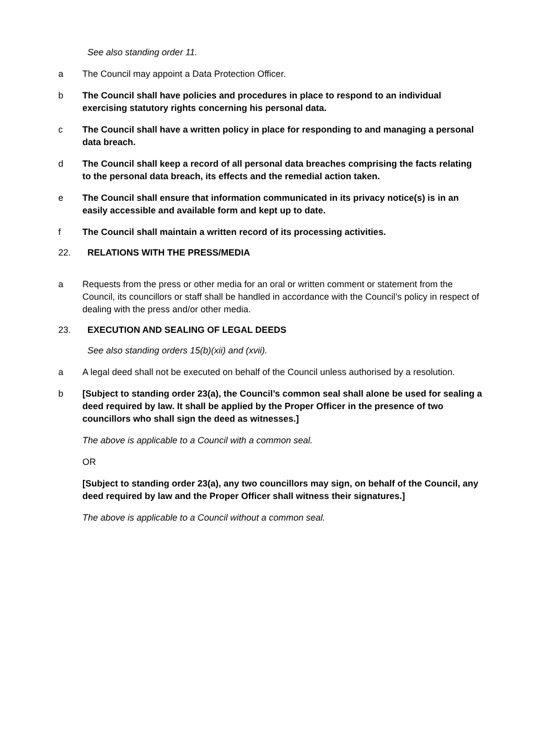See also standing order 11.
a The Council may appoint a Data Protection Officer.
b The Council shall have policies and procedures in place to respond to an individual exercising statutory rights concerning his personal data.
c The Council shall have a written policy in place for responding to and managing a personal data breach.
d The Council shall keep a record of all personal data breaches comprising the facts relating to the personal data breach, its effects and the remedial action taken.
e The Council shall ensure that information communicated in its privacy notice(s) is in an easily accessible and available form and kept up to date.
f The Council shall maintain a written record of its processing activities.
22. RELATIONS WITH THE PRESS/MEDIA
a Requests from the press or other media for an oral or written comment or statement from the Council, its councillors or staff shall be handled in accordance with the Council’s policy in respect of dealing with the press and/or other media.
23. EXECUTION AND SEALING OF LEGAL DEEDS
See also standing orders 15(b)(xii) and (xvii).
a A legal deed shall not be executed on behalf of the Council unless authorised by a resolution.
b [Subject to standing order 23(a), the Council’s common seal shall alone be used for sealing a deed required by law. It shall be applied by the Proper Officer in the presence of two councillors who shall sign the deed as witnesses.]
The above is applicable to a Council with a common seal.
OR
[Subject to standing order 23(a), any two councillors may sign, on behalf of the Council, any deed required by law and the Proper Officer shall witness their signatures.]
The above is applicable to a Council without a common seal.